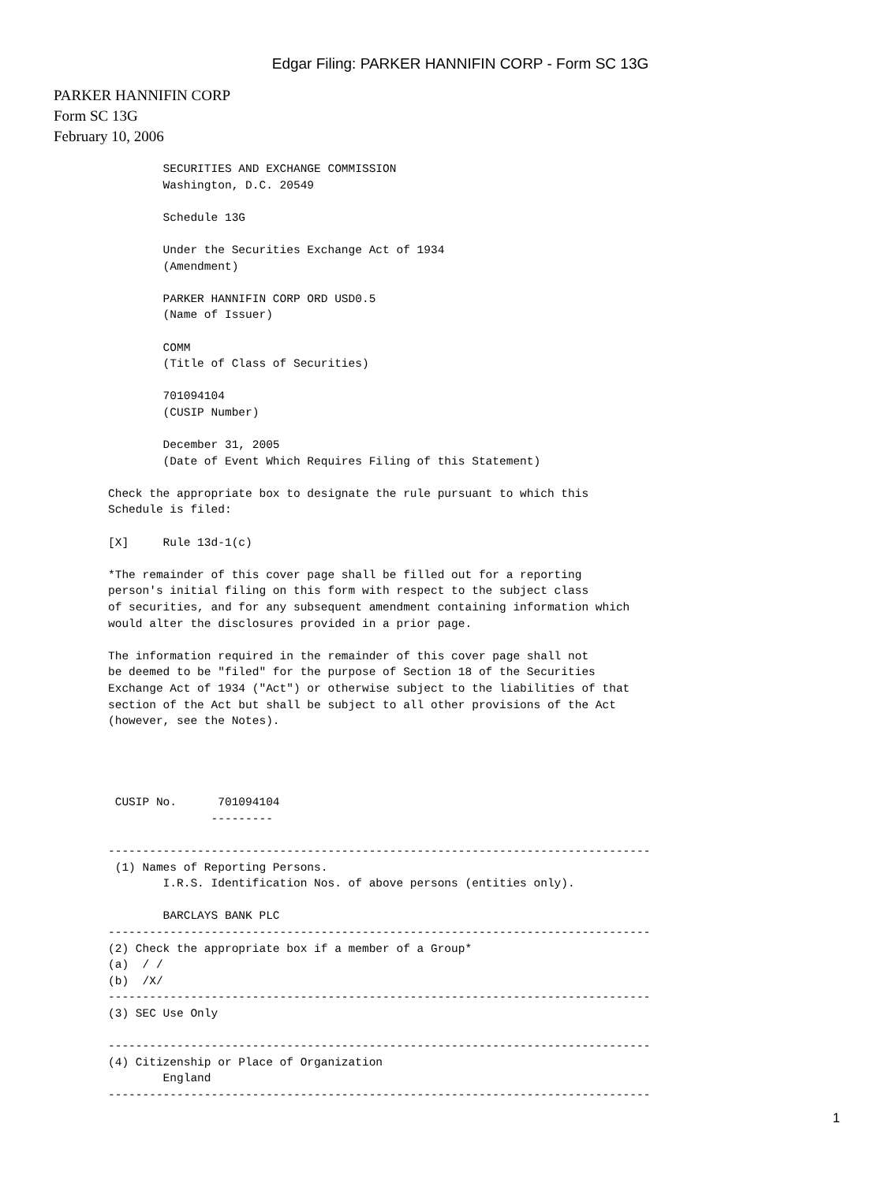Edgar Filing: PARKER HANNIFIN CORP - Form SC 13G
PARKER HANNIFIN CORP
Form SC 13G
February 10, 2006
        SECURITIES AND EXCHANGE COMMISSION
        Washington, D.C. 20549

        Schedule 13G

        Under the Securities Exchange Act of 1934
        (Amendment)

        PARKER HANNIFIN CORP ORD USD0.5
        (Name of Issuer)

        COMM
        (Title of Class of Securities)

        701094104
        (CUSIP Number)

        December 31, 2005
        (Date of Event Which Requires Filing of this Statement)

Check the appropriate box to designate the rule pursuant to which this
Schedule is filed:

[X]     Rule 13d-1(c)

*The remainder of this cover page shall be filled out for a reporting
person's initial filing on this form with respect to the subject class
of securities, and for any subsequent amendment containing information which
would alter the disclosures provided in a prior page.

The information required in the remainder of this cover page shall not
be deemed to be "filed" for the purpose of Section 18 of the Securities
Exchange Act of 1934 ("Act") or otherwise subject to the liabilities of that
section of the Act but shall be subject to all other provisions of the Act
(however, see the Notes).




 CUSIP No.      701094104
               ---------

-------------------------------------------------------------------------------
 (1) Names of Reporting Persons.
        I.R.S. Identification Nos. of above persons (entities only).

        BARCLAYS BANK PLC
-------------------------------------------------------------------------------
(2) Check the appropriate box if a member of a Group*
(a)  / /
(b)  /X/
-------------------------------------------------------------------------------
(3) SEC Use Only

-------------------------------------------------------------------------------
(4) Citizenship or Place of Organization
        England
-------------------------------------------------------------------------------
1